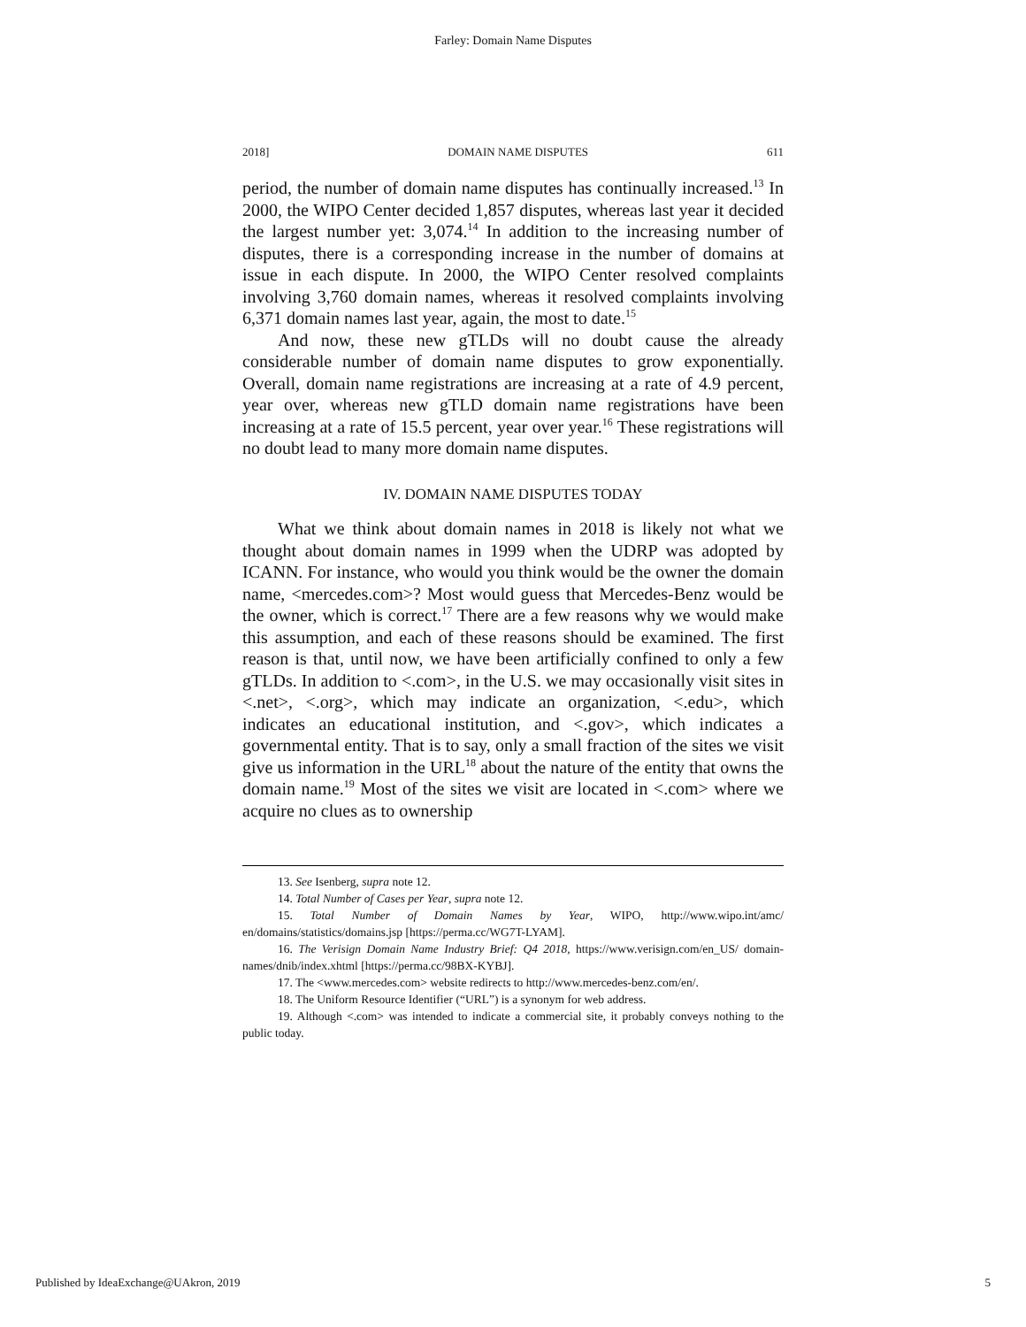Farley: Domain Name Disputes
2018] DOMAIN NAME DISPUTES 611
period, the number of domain name disputes has continually increased.<sup>13</sup> In 2000, the WIPO Center decided 1,857 disputes, whereas last year it decided the largest number yet: 3,074.<sup>14</sup> In addition to the increasing number of disputes, there is a corresponding increase in the number of domains at issue in each dispute. In 2000, the WIPO Center resolved complaints involving 3,760 domain names, whereas it resolved complaints involving 6,371 domain names last year, again, the most to date.<sup>15</sup>
And now, these new gTLDs will no doubt cause the already considerable number of domain name disputes to grow exponentially. Overall, domain name registrations are increasing at a rate of 4.9 percent, year over, whereas new gTLD domain name registrations have been increasing at a rate of 15.5 percent, year over year.<sup>16</sup> These registrations will no doubt lead to many more domain name disputes.
IV. DOMAIN NAME DISPUTES TODAY
What we think about domain names in 2018 is likely not what we thought about domain names in 1999 when the UDRP was adopted by ICANN. For instance, who would you think would be the owner the domain name, <mercedes.com>? Most would guess that Mercedes-Benz would be the owner, which is correct.<sup>17</sup> There are a few reasons why we would make this assumption, and each of these reasons should be examined. The first reason is that, until now, we have been artificially confined to only a few gTLDs. In addition to <.com>, in the U.S. we may occasionally visit sites in <.net>, <.org>, which may indicate an organization, <.edu>, which indicates an educational institution, and <.gov>, which indicates a governmental entity. That is to say, only a small fraction of the sites we visit give us information in the URL<sup>18</sup> about the nature of the entity that owns the domain name.<sup>19</sup> Most of the sites we visit are located in <.com> where we acquire no clues as to ownership
13. See Isenberg, supra note 12.
14. Total Number of Cases per Year, supra note 12.
15. Total Number of Domain Names by Year, WIPO, http://www.wipo.int/amc/ en/domains/statistics/domains.jsp [https://perma.cc/WG7T-LYAM].
16. The Verisign Domain Name Industry Brief: Q4 2018, https://www.verisign.com/en_US/ domain-names/dnib/index.xhtml [https://perma.cc/98BX-KYBJ].
17. The <www.mercedes.com> website redirects to http://www.mercedes-benz.com/en/.
18. The Uniform Resource Identifier (“URL”) is a synonym for web address.
19. Although <.com> was intended to indicate a commercial site, it probably conveys nothing to the public today.
Published by IdeaExchange@UAkron, 2019 5